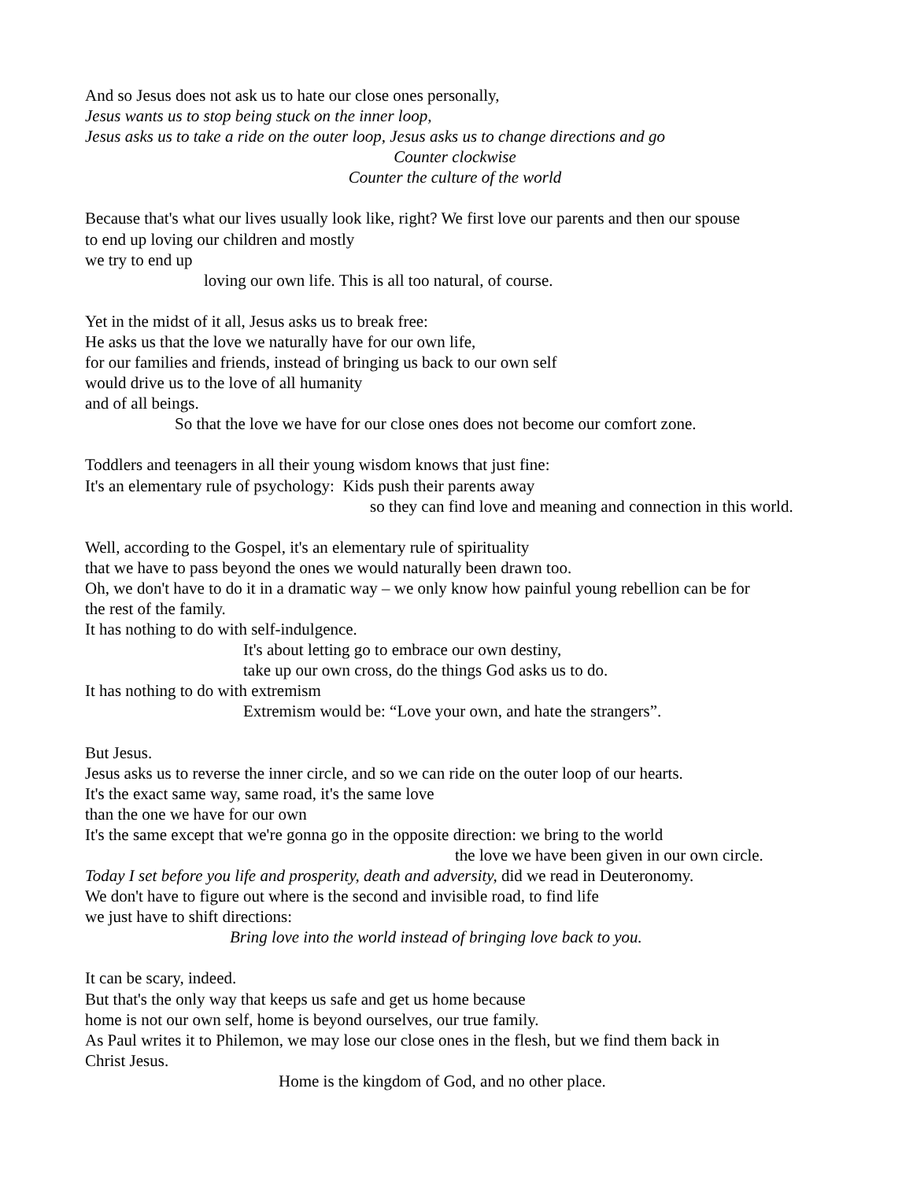And so Jesus does not ask us to hate our close ones personally,
Jesus wants us to stop being stuck on the inner loop,
Jesus asks us to take a ride on the outer loop, Jesus asks us to change directions and go
Counter clockwise
Counter the culture of the world
Because that's what our lives usually look like, right? We first love our parents and then our spouse
to end up loving our children and mostly
we try to end up
loving our own life. This is all too natural, of course.
Yet in the midst of it all, Jesus asks us to break free:
He asks us that the love we naturally have for our own life,
for our families and friends, instead of bringing us back to our own self
would drive us to the love of all humanity
and of all beings.
So that the love we have for our close ones does not become our comfort zone.
Toddlers and teenagers in all their young wisdom knows that just fine:
It's an elementary rule of psychology: Kids push their parents away
so they can find love and meaning and connection in this world.
Well, according to the Gospel, it's an elementary rule of spirituality
that we have to pass beyond the ones we would naturally been drawn too.
Oh, we don't have to do it in a dramatic way – we only know how painful young rebellion can be for
the rest of the family.
It has nothing to do with self-indulgence.
It's about letting go to embrace our own destiny,
take up our own cross, do the things God asks us to do.
It has nothing to do with extremism
Extremism would be: “Love your own, and hate the strangers”.
But Jesus.
Jesus asks us to reverse the inner circle, and so we can ride on the outer loop of our hearts.
It's the exact same way, same road, it's the same love
than the one we have for our own
It's the same except that we're gonna go in the opposite direction: we bring to the world
the love we have been given in our own circle.
Today I set before you life and prosperity, death and adversity, did we read in Deuteronomy.
We don't have to figure out where is the second and invisible road, to find life
we just have to shift directions:
Bring love into the world instead of bringing love back to you.
It can be scary, indeed.
But that's the only way that keeps us safe and get us home because
home is not our own self, home is beyond ourselves, our true family.
As Paul writes it to Philemon, we may lose our close ones in the flesh, but we find them back in
Christ Jesus.
Home is the kingdom of God, and no other place.